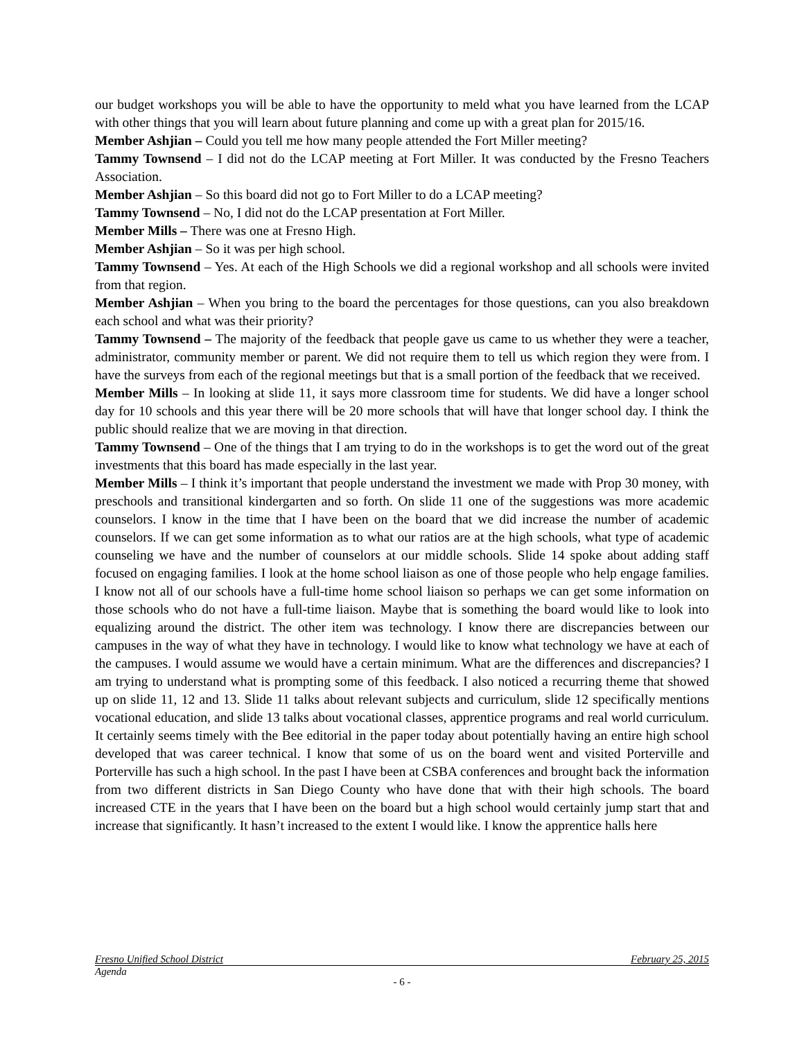our budget workshops you will be able to have the opportunity to meld what you have learned from the LCAP with other things that you will learn about future planning and come up with a great plan for 2015/16.
Member Ashjian – Could you tell me how many people attended the Fort Miller meeting?
Tammy Townsend – I did not do the LCAP meeting at Fort Miller. It was conducted by the Fresno Teachers Association.
Member Ashjian – So this board did not go to Fort Miller to do a LCAP meeting?
Tammy Townsend – No, I did not do the LCAP presentation at Fort Miller.
Member Mills – There was one at Fresno High.
Member Ashjian – So it was per high school.
Tammy Townsend – Yes. At each of the High Schools we did a regional workshop and all schools were invited from that region.
Member Ashjian – When you bring to the board the percentages for those questions, can you also breakdown each school and what was their priority?
Tammy Townsend – The majority of the feedback that people gave us came to us whether they were a teacher, administrator, community member or parent. We did not require them to tell us which region they were from. I have the surveys from each of the regional meetings but that is a small portion of the feedback that we received.
Member Mills – In looking at slide 11, it says more classroom time for students. We did have a longer school day for 10 schools and this year there will be 20 more schools that will have that longer school day. I think the public should realize that we are moving in that direction.
Tammy Townsend – One of the things that I am trying to do in the workshops is to get the word out of the great investments that this board has made especially in the last year.
Member Mills – I think it’s important that people understand the investment we made with Prop 30 money, with preschools and transitional kindergarten and so forth. On slide 11 one of the suggestions was more academic counselors. I know in the time that I have been on the board that we did increase the number of academic counselors. If we can get some information as to what our ratios are at the high schools, what type of academic counseling we have and the number of counselors at our middle schools. Slide 14 spoke about adding staff focused on engaging families. I look at the home school liaison as one of those people who help engage families. I know not all of our schools have a full-time home school liaison so perhaps we can get some information on those schools who do not have a full-time liaison. Maybe that is something the board would like to look into equalizing around the district. The other item was technology. I know there are discrepancies between our campuses in the way of what they have in technology. I would like to know what technology we have at each of the campuses. I would assume we would have a certain minimum. What are the differences and discrepancies? I am trying to understand what is prompting some of this feedback. I also noticed a recurring theme that showed up on slide 11, 12 and 13. Slide 11 talks about relevant subjects and curriculum, slide 12 specifically mentions vocational education, and slide 13 talks about vocational classes, apprentice programs and real world curriculum. It certainly seems timely with the Bee editorial in the paper today about potentially having an entire high school developed that was career technical. I know that some of us on the board went and visited Porterville and Porterville has such a high school. In the past I have been at CSBA conferences and brought back the information from two different districts in San Diego County who have done that with their high schools. The board increased CTE in the years that I have been on the board but a high school would certainly jump start that and increase that significantly. It hasn’t increased to the extent I would like. I know the apprentice halls here
Fresno Unified School District February 25, 2015
Agenda
- 6 -